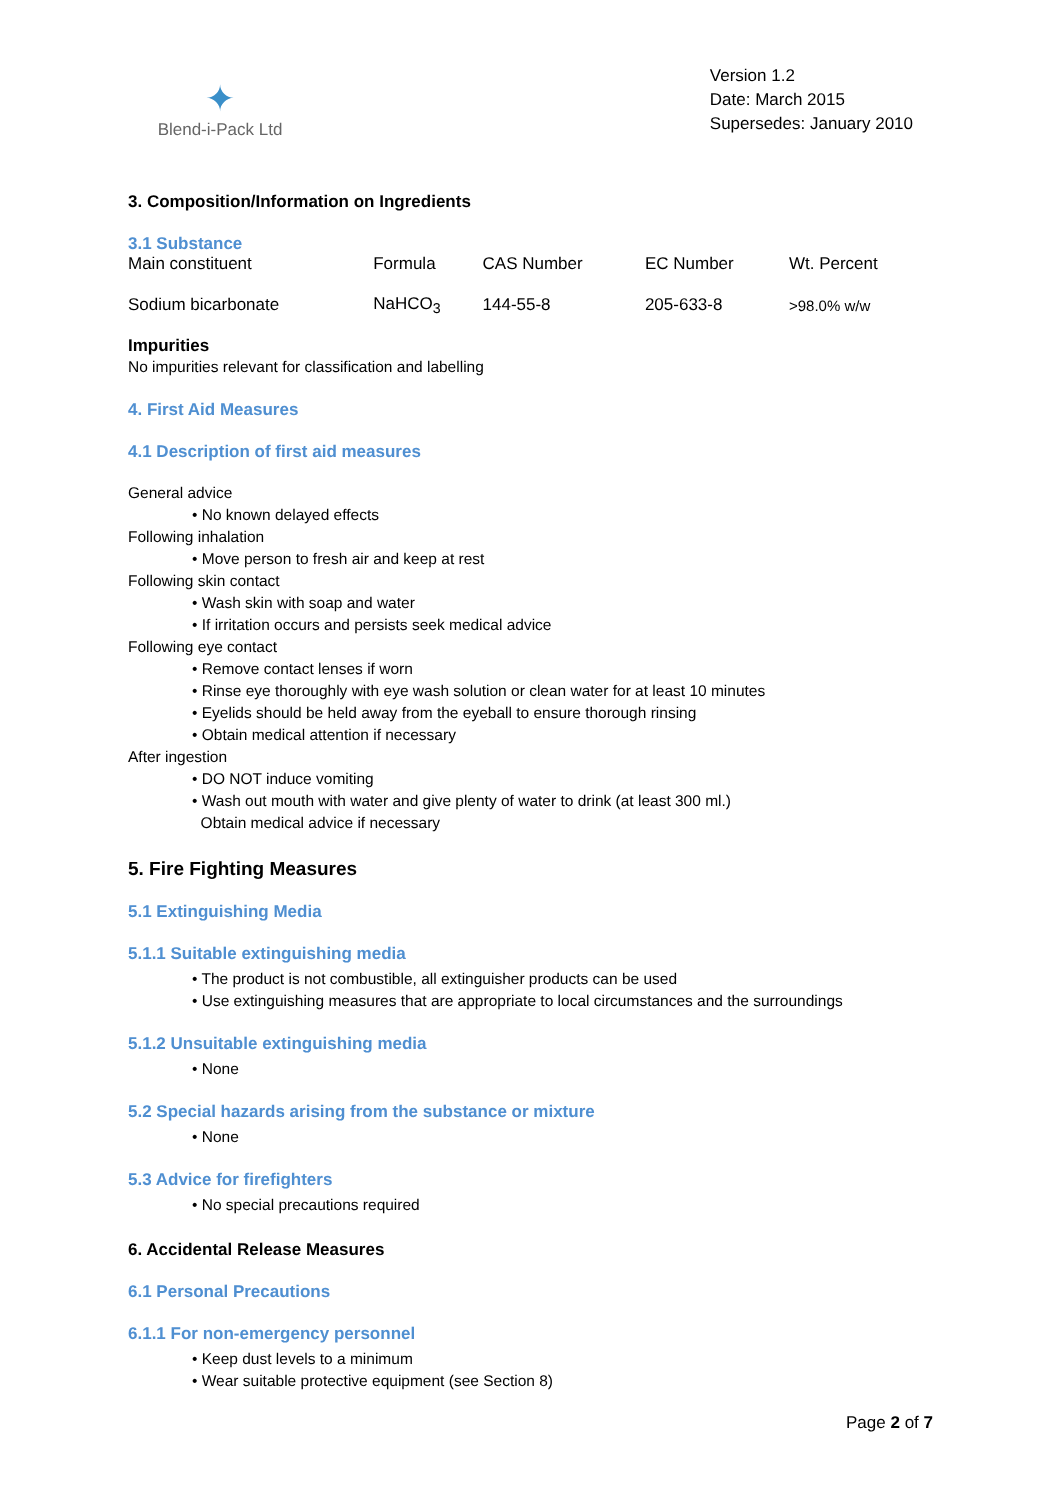✦
Blend-i-Pack Ltd
Version 1.2
Date: March 2015
Supersedes: January 2010
3. Composition/Information on Ingredients
3.1 Substance
| Main constituent | Formula | CAS Number | EC Number | Wt. Percent |
| Sodium bicarbonate | NaHCO<sub>3</sub> | 144-55-8 | 205-633-8 | >98.0% w/w |
Impurities
No impurities relevant for classification and labelling
4. First Aid Measures
4.1 Description of first aid measures
General advice
• No known delayed effects
Following inhalation
• Move person to fresh air and keep at rest
Following skin contact
• Wash skin with soap and water
• If irritation occurs and persists seek medical advice
Following eye contact
• Remove contact lenses if worn
• Rinse eye thoroughly with eye wash solution or clean water for at least 10 minutes
• Eyelids should be held away from the eyeball to ensure thorough rinsing
• Obtain medical attention if necessary
After ingestion
• DO NOT induce vomiting
• Wash out mouth with water and give plenty of water to drink (at least 300 ml.)
Obtain medical advice if necessary
5. Fire Fighting Measures
5.1 Extinguishing Media
5.1.1 Suitable extinguishing media
• The product is not combustible, all extinguisher products can be used
• Use extinguishing measures that are appropriate to local circumstances and the surroundings
5.1.2 Unsuitable extinguishing media
• None
5.2 Special hazards arising from the substance or mixture
• None
5.3 Advice for firefighters
• No special precautions required
6. Accidental Release Measures
6.1 Personal Precautions
6.1.1 For non-emergency personnel
• Keep dust levels to a minimum
• Wear suitable protective equipment (see Section 8)
Page 2 of 7